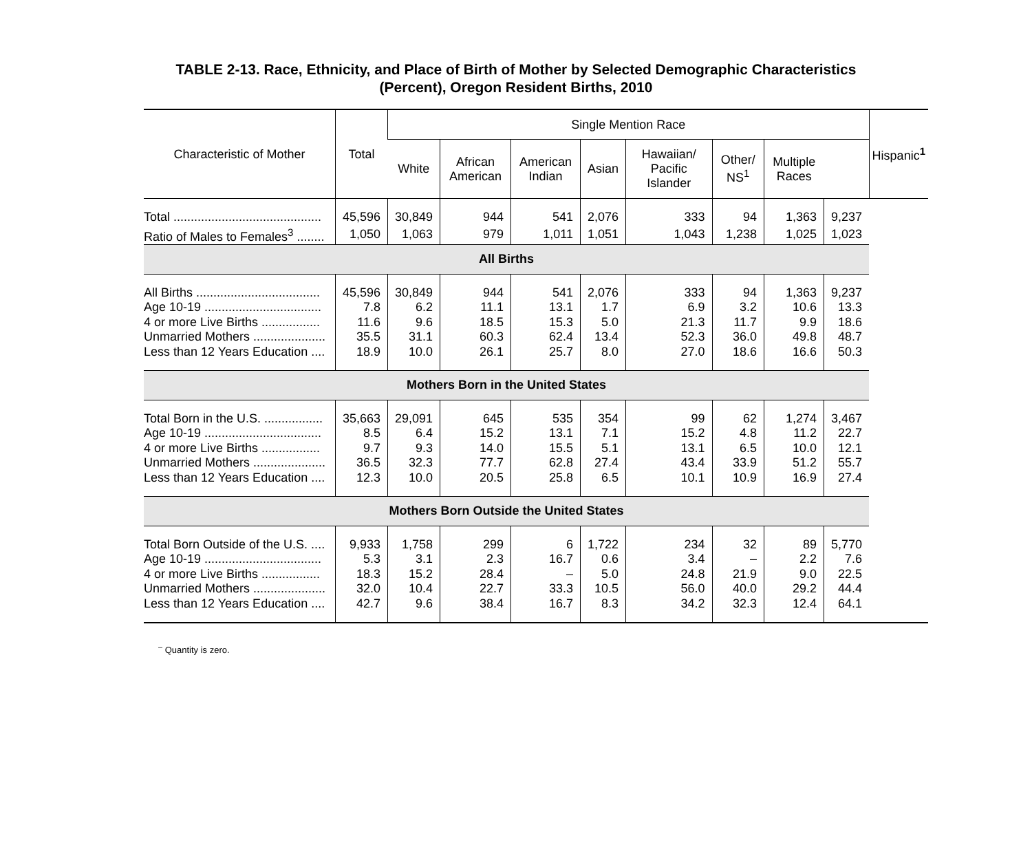TABLE 2-13. Race, Ethnicity, and Place of Birth of Mother by Selected Demographic Characteristics
(Percent), Oregon Resident Births, 2010
| Characteristic of Mother | Total | Single Mention Race | | | | | | | | Hispanic<sup>1</sup> |
| --- | --- | --- | --- | --- | --- | --- | --- | --- | --- | --- |
| | | White | African American | American Indian | Asian | Hawaiian/ Pacific Islander | Other/ NS<sup>1</sup> | Multiple Races | | |
| Total ........................................... | 45,596 | 30,849 | 944 | 541 | 2,076 | 333 | 94 | 1,363 | 9,237 | |
| Ratio of Males to Females<sup>3</sup> ........ | 1,050 | 1,063 | 979 | 1,011 | 1,051 | 1,043 | 1,238 | 1,025 | 1,023 | |
| All Births | | | | | | | | | | |
| All Births .................................... | 45,596 | 30,849 | 944 | 541 | 2,076 | 333 | 94 | 1,363 | 9,237 | |
| Age 10-19 .................................. | 7.8 | 6.2 | 11.1 | 13.1 | 1.7 | 6.9 | 3.2 | 10.6 | 13.3 | |
| 4 or more Live Births ................. | 11.6 | 9.6 | 18.5 | 15.3 | 5.0 | 21.3 | 11.7 | 9.9 | 18.6 | |
| Unmarried Mothers ..................... | 35.5 | 31.1 | 60.3 | 62.4 | 13.4 | 52.3 | 36.0 | 49.8 | 48.7 | |
| Less than 12 Years Education .... | 18.9 | 10.0 | 26.1 | 25.7 | 8.0 | 27.0 | 18.6 | 16.6 | 50.3 | |
| Mothers Born in the United States | | | | | | | | | | |
| Total Born in the U.S. ................. | 35,663 | 29,091 | 645 | 535 | 354 | 99 | 62 | 1,274 | 3,467 | |
| Age 10-19 .................................. | 8.5 | 6.4 | 15.2 | 13.1 | 7.1 | 15.2 | 4.8 | 11.2 | 22.7 | |
| 4 or more Live Births ................. | 9.7 | 9.3 | 14.0 | 15.5 | 5.1 | 13.1 | 6.5 | 10.0 | 12.1 | |
| Unmarried Mothers ..................... | 36.5 | 32.3 | 77.7 | 62.8 | 27.4 | 43.4 | 33.9 | 51.2 | 55.7 | |
| Less than 12 Years Education .... | 12.3 | 10.0 | 20.5 | 25.8 | 6.5 | 10.1 | 10.9 | 16.9 | 27.4 | |
| Mothers Born Outside the United States | | | | | | | | | | |
| Total Born Outside of the U.S. .... | 9,933 | 1,758 | 299 | 6 | 1,722 | 234 | 32 | 89 | 5,770 | |
| Age 10-19 .................................. | 5.3 | 3.1 | 2.3 | 16.7 | 0.6 | 3.4 | – | 2.2 | 7.6 | |
| 4 or more Live Births ................. | 18.3 | 15.2 | 28.4 | – | 5.0 | 24.8 | 21.9 | 9.0 | 22.5 | |
| Unmarried Mothers ..................... | 32.0 | 10.4 | 22.7 | 33.3 | 10.5 | 56.0 | 40.0 | 29.2 | 44.4 | |
| Less than 12 Years Education .... | 42.7 | 9.6 | 38.4 | 16.7 | 8.3 | 34.2 | 32.3 | 12.4 | 64.1 | |
<sup>–</sup> Quantity is zero.